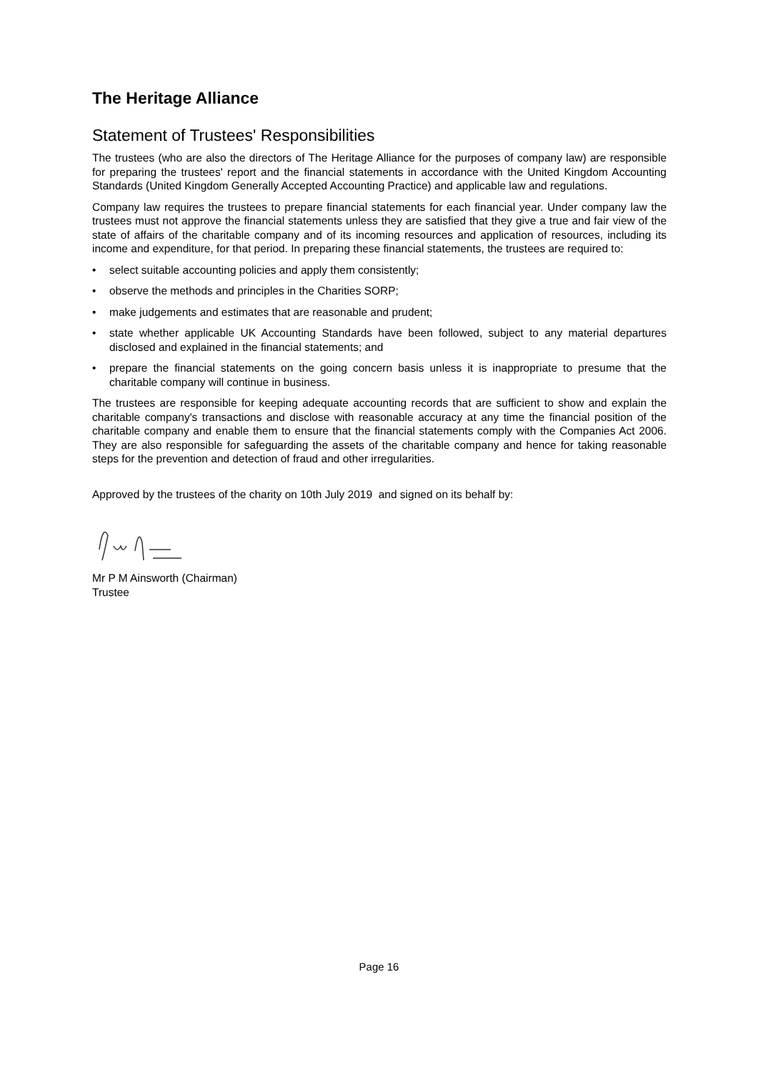The Heritage Alliance
Statement of Trustees' Responsibilities
The trustees (who are also the directors of The Heritage Alliance for the purposes of company law) are responsible for preparing the trustees' report and the financial statements in accordance with the United Kingdom Accounting Standards (United Kingdom Generally Accepted Accounting Practice) and applicable law and regulations.
Company law requires the trustees to prepare financial statements for each financial year. Under company law the trustees must not approve the financial statements unless they are satisfied that they give a true and fair view of the state of affairs of the charitable company and of its incoming resources and application of resources, including its income and expenditure, for that period. In preparing these financial statements, the trustees are required to:
• select suitable accounting policies and apply them consistently;
• observe the methods and principles in the Charities SORP;
• make judgements and estimates that are reasonable and prudent;
• state whether applicable UK Accounting Standards have been followed, subject to any material departures disclosed and explained in the financial statements; and
• prepare the financial statements on the going concern basis unless it is inappropriate to presume that the charitable company will continue in business.
The trustees are responsible for keeping adequate accounting records that are sufficient to show and explain the charitable company's transactions and disclose with reasonable accuracy at any time the financial position of the charitable company and enable them to ensure that the financial statements comply with the Companies Act 2006. They are also responsible for safeguarding the assets of the charitable company and hence for taking reasonable steps for the prevention and detection of fraud and other irregularities.
Approved by the trustees of the charity on 10th July 2019 and signed on its behalf by:
Mr P M Ainsworth (Chairman)
Trustee
Page 16